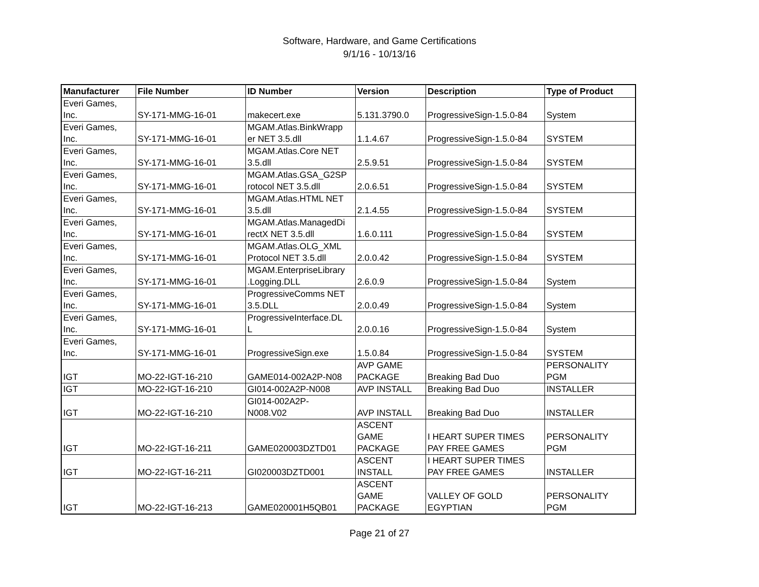Software, Hardware, and Game Certifications
9/1/16 - 10/13/16
| Manufacturer | File Number | ID Number | Version | Description | Type of Product |
| --- | --- | --- | --- | --- | --- |
| Everi Games, Inc. | SY-171-MMG-16-01 | makecert.exe | 5.131.3790.0 | ProgressiveSign-1.5.0-84 | System |
| Everi Games, Inc. | SY-171-MMG-16-01 | MGAM.Atlas.BinkWrapp er NET 3.5.dll | 1.1.4.67 | ProgressiveSign-1.5.0-84 | SYSTEM |
| Everi Games, Inc. | SY-171-MMG-16-01 | MGAM.Atlas.Core NET 3.5.dll | 2.5.9.51 | ProgressiveSign-1.5.0-84 | SYSTEM |
| Everi Games, Inc. | SY-171-MMG-16-01 | MGAM.Atlas.GSA_G2SP rotocol NET 3.5.dll | 2.0.6.51 | ProgressiveSign-1.5.0-84 | SYSTEM |
| Everi Games, Inc. | SY-171-MMG-16-01 | MGAM.Atlas.HTML NET 3.5.dll | 2.1.4.55 | ProgressiveSign-1.5.0-84 | SYSTEM |
| Everi Games, Inc. | SY-171-MMG-16-01 | MGAM.Atlas.ManagedDi rectX NET 3.5.dll | 1.6.0.111 | ProgressiveSign-1.5.0-84 | SYSTEM |
| Everi Games, Inc. | SY-171-MMG-16-01 | MGAM.Atlas.OLG_XML Protocol NET 3.5.dll | 2.0.0.42 | ProgressiveSign-1.5.0-84 | SYSTEM |
| Everi Games, Inc. | SY-171-MMG-16-01 | MGAM.EnterpriseLibrary .Logging.DLL | 2.6.0.9 | ProgressiveSign-1.5.0-84 | System |
| Everi Games, Inc. | SY-171-MMG-16-01 | ProgressiveComms NET 3.5.DLL | 2.0.0.49 | ProgressiveSign-1.5.0-84 | System |
| Everi Games, Inc. | SY-171-MMG-16-01 | ProgressiveInterface.DL L | 2.0.0.16 | ProgressiveSign-1.5.0-84 | System |
| Everi Games, Inc. | SY-171-MMG-16-01 | ProgressiveSign.exe | 1.5.0.84 | ProgressiveSign-1.5.0-84 | SYSTEM |
| IGT | MO-22-IGT-16-210 | GAME014-002A2P-N08 | AVP GAME PACKAGE | Breaking Bad Duo | PERSONALITY PGM |
| IGT | MO-22-IGT-16-210 | GI014-002A2P-N008 | AVP INSTALL | Breaking Bad Duo | INSTALLER |
| IGT | MO-22-IGT-16-210 | GI014-002A2P- N008.V02 | AVP INSTALL | Breaking Bad Duo | INSTALLER |
| IGT | MO-22-IGT-16-211 | GAME020003DZTD01 | ASCENT GAME PACKAGE | I HEART SUPER TIMES PAY FREE GAMES | PERSONALITY PGM |
| IGT | MO-22-IGT-16-211 | GI020003DZTD001 | ASCENT INSTALL | I HEART SUPER TIMES PAY FREE GAMES | INSTALLER |
| IGT | MO-22-IGT-16-213 | GAME020001H5QB01 | ASCENT GAME PACKAGE | VALLEY OF GOLD EGYPTIAN | PERSONALITY PGM |
Page 21 of 27